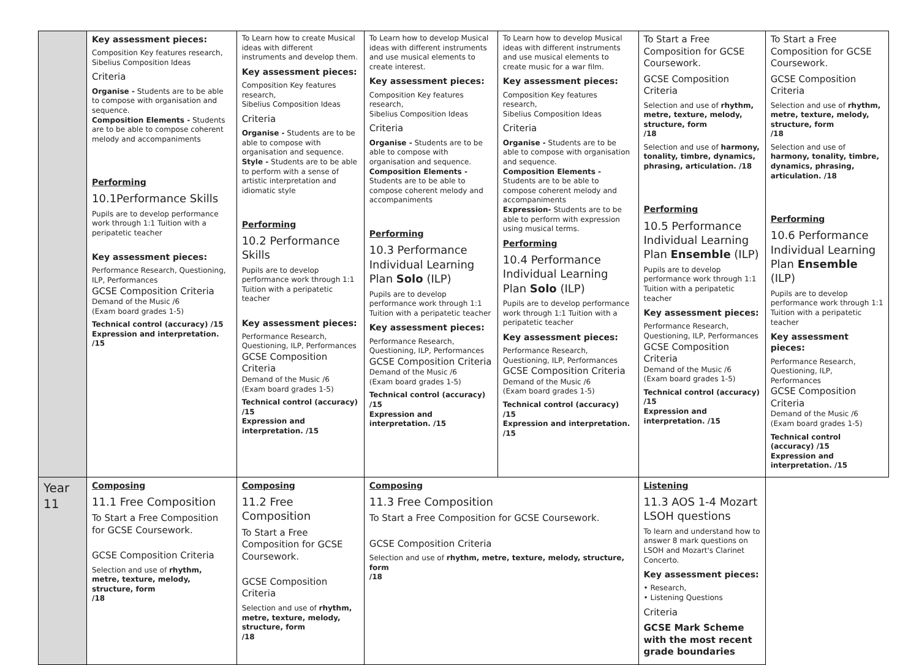| | Key assessment pieces: Composition Key features research, Sibelius Composition Ideas Criteria Organise - Students are to be able to compose with organisation and sequence. Composition Elements - Students are to be able to compose coherent melody and accompaniments Performing 10.1Performance Skills Pupils are to develop performance work through 1:1 Tuition with a peripatetic teacher Key assessment pieces: Performance Research, Questioning, ILP, Performances GCSE Composition Criteria Demand of the Music /6 (Exam board grades 1-5) Technical control (accuracy) /15 Expression and interpretation. /15 | To Learn how to create Musical ideas with different instruments and develop them. Key assessment pieces: Composition Key features research, Sibelius Composition Ideas Criteria Organise - Students are to be able to compose with organisation and sequence. Style - Students are to be able to perform with a sense of artistic interpretation and idiomatic style Performing 10.2 Performance Skills Pupils are to develop performance work through 1:1 Tuition with a peripatetic teacher Key assessment pieces: Performance Research, Questioning, ILP, Performances GCSE Composition Criteria Demand of the Music /6 (Exam board grades 1-5) Technical control (accuracy) /15 Expression and interpretation. /15 | To Learn how to develop Musical ideas with different instruments and use musical elements to create interest. Key assessment pieces: Composition Key features research, Sibelius Composition Ideas Criteria Organise - Students are to be able to compose with organisation and sequence. Composition Elements - Students are to be able to compose coherent melody and accompaniments Performing 10.3 Performance Individual Learning Plan Solo (ILP) Pupils are to develop performance work through 1:1 Tuition with a peripatetic teacher Key assessment pieces: Performance Research, Questioning, ILP, Performances GCSE Composition Criteria Demand of the Music /6 (Exam board grades 1-5) Technical control (accuracy) /15 Expression and interpretation. /15 | To Learn how to develop Musical ideas with different instruments and use musical elements to create music for a war film. Key assessment pieces: Composition Key features research, Sibelius Composition Ideas Criteria Organise - Students are to be able to compose with organisation and sequence. Composition Elements - Students are to be able to compose coherent melody and accompaniments Expression- Students are to be able to perform with expression using musical terms. Performing 10.4 Performance Individual Learning Plan Solo (ILP) Pupils are to develop performance work through 1:1 Tuition with a peripatetic teacher Key assessment pieces: Performance Research, Questioning, ILP, Performances GCSE Composition Criteria Demand of the Music /6 (Exam board grades 1-5) Technical control (accuracy) /15 Expression and interpretation. /15 | To Start a Free Composition for GCSE Coursework. GCSE Composition Criteria Selection and use of rhythm, metre, texture, melody, structure, form /18 Selection and use of harmony, tonality, timbre, dynamics, phrasing, articulation. /18 Performing 10.5 Performance Individual Learning Plan Ensemble (ILP) Pupils are to develop performance work through 1:1 Tuition with a peripatetic teacher Key assessment pieces: Performance Research, Questioning, ILP, Performances GCSE Composition Criteria Demand of the Music /6 (Exam board grades 1-5) Technical control (accuracy) /15 Expression and interpretation. /15 | To Start a Free Composition for GCSE Coursework. GCSE Composition Criteria Selection and use of rhythm, metre, texture, melody, structure, form /18 Selection and use of harmony, tonality, timbre, dynamics, phrasing, articulation. /18 Performing 10.6 Performance Individual Learning Plan Ensemble (ILP) Pupils are to develop performance work through 1:1 Tuition with a peripatetic teacher Key assessment pieces: Performance Research, Questioning, ILP, Performances GCSE Composition Criteria Demand of the Music /6 (Exam board grades 1-5) Technical control (accuracy) /15 Expression and interpretation. /15 |
| Year 11 | Composing 11.1 Free Composition To Start a Free Composition for GCSE Coursework. GCSE Composition Criteria Selection and use of rhythm, metre, texture, melody, structure, form /18 | Composing 11.2 Free Composition To Start a Free Composition for GCSE Coursework. GCSE Composition Criteria Selection and use of rhythm, metre, texture, melody, structure, form /18 | Composing 11.3 Free Composition To Start a Free Composition for GCSE Coursework. GCSE Composition Criteria Selection and use of rhythm, metre, texture, melody, structure, form /18 | | Listening 11.3 AOS 1-4 Mozart LSOH questions To learn and understand how to answer 8 mark questions on LSOH and Mozart's Clarinet Concerto. Key assessment pieces: • Research, • Listening Questions Criteria GCSE Mark Scheme with the most recent grade boundaries | |